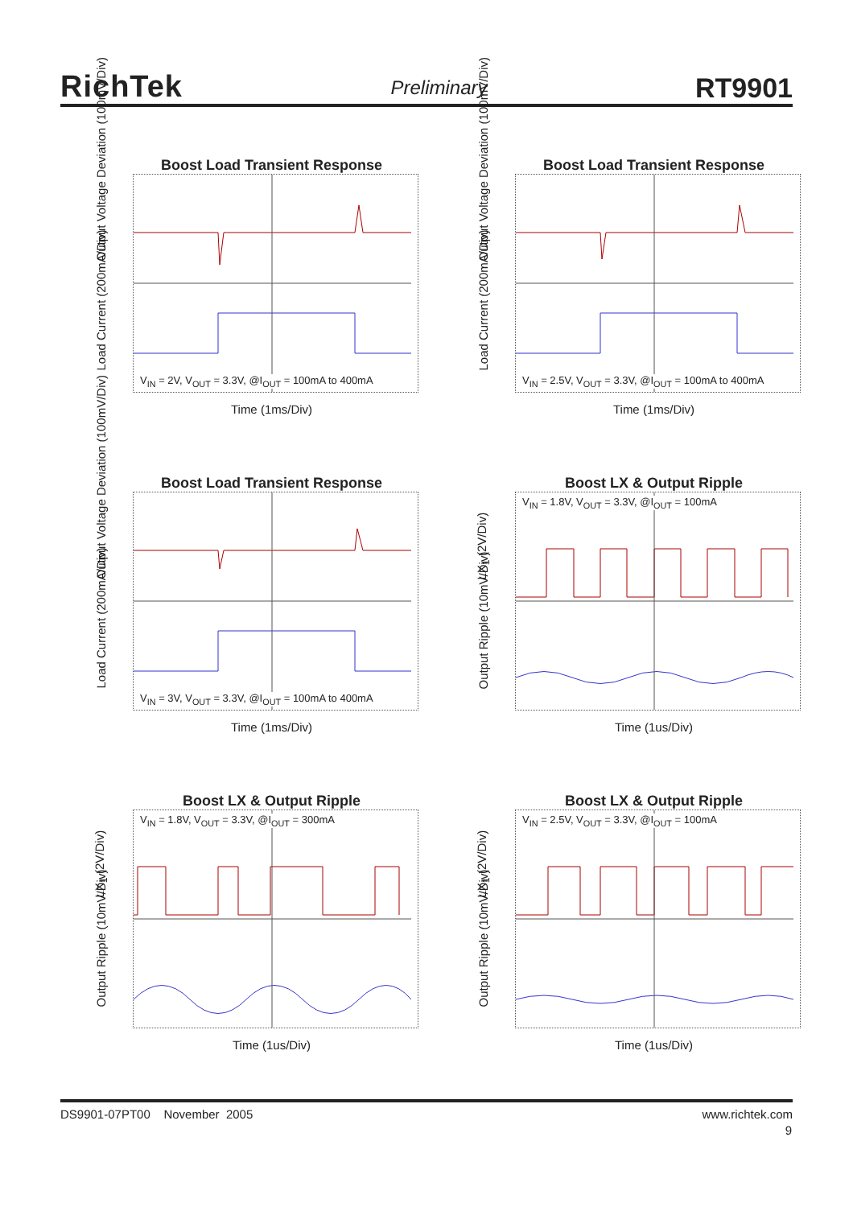RichTek
Preliminary
RT9901
Boost Load Transient Response
Output Voltage Deviation (100mV/Div)
Load Current (200mA/Div)
V<sub>IN</sub> = 2V, V<sub>OUT</sub> = 3.3V, @I<sub>OUT</sub> = 100mA to 400mA
Time (1ms/Div)
Boost Load Transient Response
Output Voltage Deviation (100mV/Div)
Load Current (200mA/Div)
V<sub>IN</sub> = 2.5V, V<sub>OUT</sub> = 3.3V, @I<sub>OUT</sub> = 100mA to 400mA
Time (1ms/Div)
Boost Load Transient Response
Output Voltage Deviation (100mV/Div)
Load Current (200mA/Div)
V<sub>IN</sub> = 3V, V<sub>OUT</sub> = 3.3V, @I<sub>OUT</sub> = 100mA to 400mA
Time (1ms/Div)
Boost LX & Output Ripple
LX<sub>1</sub> (2V/Div)
Output Ripple (10mV/Div)
V<sub>IN</sub> = 1.8V, V<sub>OUT</sub> = 3.3V, @I<sub>OUT</sub> = 100mA
Time (1us/Div)
Boost LX & Output Ripple
LX<sub>1</sub> (2V/Div)
Output Ripple (10mV/Div)
V<sub>IN</sub> = 1.8V, V<sub>OUT</sub> = 3.3V, @I<sub>OUT</sub> = 300mA
Time (1us/Div)
Boost LX & Output Ripple
LX<sub>1</sub> (2V/Div)
Output Ripple (10mV/Div)
V<sub>IN</sub> = 2.5V, V<sub>OUT</sub> = 3.3V, @I<sub>OUT</sub> = 100mA
Time (1us/Div)
DS9901-07PT00 November 2005
www.richtek.com
9